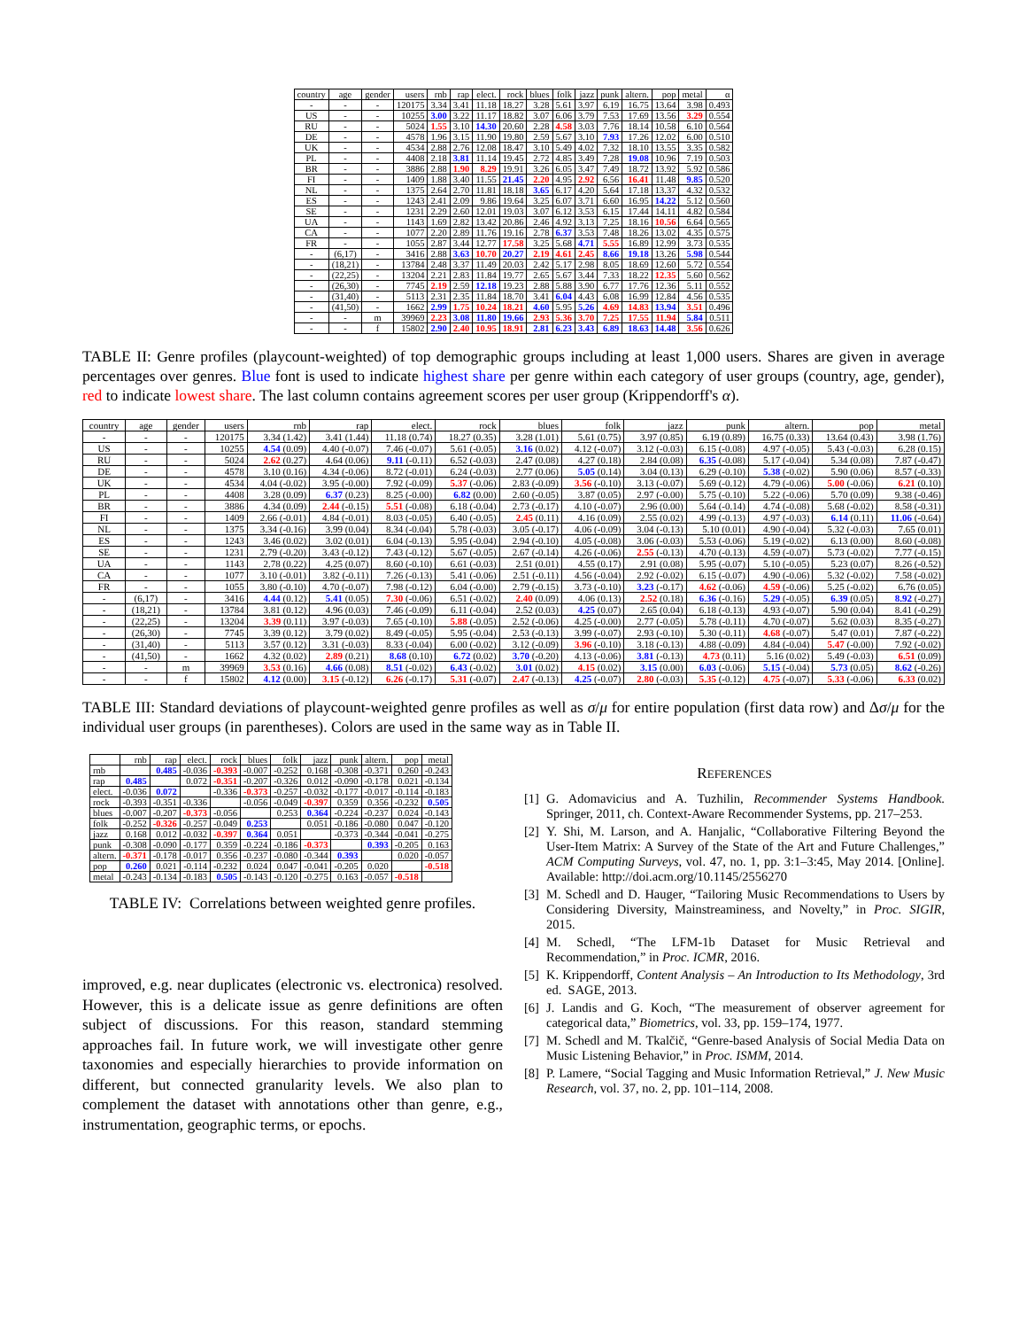| country | age | gender | users | rnb | rap | elect. | rock | blues | folk | jazz | punk | altern. | pop | metal | α |
| --- | --- | --- | --- | --- | --- | --- | --- | --- | --- | --- | --- | --- | --- | --- | --- |
| - | - | - | 120175 | 3.34 | 3.41 | 11.18 | 18.27 | 3.28 | 5.61 | 3.97 | 6.19 | 16.75 | 13.64 | 3.98 | 0.493 |
| US | - | - | 10255 | 3.00 | 3.22 | 11.17 | 18.82 | 3.07 | 6.06 | 3.79 | 7.53 | 17.69 | 13.56 | 3.29 | 0.554 |
| RU | - | - | 5024 | 1.55 | 3.10 | 14.30 | 20.60 | 2.28 | 4.58 | 3.03 | 7.76 | 18.14 | 10.58 | 6.10 | 0.564 |
| DE | - | - | 4578 | 1.96 | 3.15 | 11.90 | 19.80 | 2.59 | 5.67 | 3.10 | 7.93 | 17.26 | 12.02 | 6.00 | 0.510 |
| UK | - | - | 4534 | 2.88 | 2.76 | 12.08 | 18.47 | 3.10 | 5.49 | 4.02 | 7.32 | 18.10 | 13.55 | 3.35 | 0.582 |
| PL | - | - | 4408 | 2.18 | 3.81 | 11.14 | 19.45 | 2.72 | 4.85 | 3.49 | 7.28 | 19.08 | 10.96 | 7.19 | 0.503 |
| BR | - | - | 3886 | 2.88 | 1.90 | 8.29 | 19.91 | 3.26 | 6.05 | 3.47 | 7.49 | 18.72 | 13.92 | 5.92 | 0.586 |
| FI | - | - | 1409 | 1.88 | 3.40 | 11.55 | 21.45 | 2.20 | 4.95 | 2.92 | 6.56 | 16.41 | 11.48 | 9.85 | 0.520 |
| NL | - | - | 1375 | 2.64 | 2.70 | 11.81 | 18.18 | 3.65 | 6.17 | 4.20 | 5.64 | 17.18 | 13.37 | 4.32 | 0.532 |
| ES | - | - | 1243 | 2.41 | 2.09 | 9.86 | 19.64 | 3.25 | 6.07 | 3.71 | 6.60 | 16.95 | 14.22 | 5.12 | 0.560 |
| SE | - | - | 1231 | 2.29 | 2.60 | 12.01 | 19.03 | 3.07 | 6.12 | 3.53 | 6.15 | 17.44 | 14.11 | 4.82 | 0.584 |
| UA | - | - | 1143 | 1.69 | 2.82 | 13.42 | 20.86 | 2.46 | 4.92 | 3.13 | 7.25 | 18.16 | 10.56 | 6.64 | 0.565 |
| CA | - | - | 1077 | 2.20 | 2.89 | 11.76 | 19.16 | 2.78 | 6.37 | 3.53 | 7.48 | 18.26 | 13.02 | 4.35 | 0.575 |
| FR | - | - | 1055 | 2.87 | 3.44 | 12.77 | 17.58 | 3.25 | 5.68 | 4.71 | 5.55 | 16.89 | 12.99 | 3.73 | 0.535 |
| - | (6,17) | - | 3416 | 2.88 | 3.63 | 10.70 | 20.27 | 2.19 | 4.61 | 2.45 | 8.66 | 19.18 | 13.26 | 5.98 | 0.544 |
| - | (18,21) | - | 13784 | 2.48 | 3.37 | 11.49 | 20.03 | 2.42 | 5.17 | 2.98 | 8.05 | 18.69 | 12.60 | 5.72 | 0.554 |
| - | (22,25) | - | 13204 | 2.21 | 2.83 | 11.84 | 19.77 | 2.65 | 5.67 | 3.44 | 7.33 | 18.22 | 12.35 | 5.60 | 0.562 |
| - | (26,30) | - | 7745 | 2.19 | 2.59 | 12.18 | 19.23 | 2.88 | 5.88 | 3.90 | 6.77 | 17.76 | 12.36 | 5.11 | 0.552 |
| - | (31,40) | - | 5113 | 2.31 | 2.35 | 11.84 | 18.70 | 3.41 | 6.04 | 4.43 | 6.08 | 16.99 | 12.84 | 4.56 | 0.535 |
| - | (41,50) | - | 1662 | 2.99 | 1.75 | 10.24 | 18.21 | 4.60 | 5.95 | 5.26 | 4.69 | 14.83 | 13.94 | 3.51 | 0.496 |
| - | - | m | 39969 | 2.23 | 3.08 | 11.80 | 19.66 | 2.93 | 5.36 | 3.70 | 7.25 | 17.55 | 11.94 | 5.84 | 0.511 |
| - | - | f | 15802 | 2.90 | 2.40 | 10.95 | 18.91 | 2.81 | 6.23 | 3.43 | 6.89 | 18.63 | 14.48 | 3.56 | 0.626 |
TABLE II: Genre profiles (playcount-weighted) of top demographic groups including at least 1,000 users. Shares are given in average percentages over genres. Blue font is used to indicate highest share per genre within each category of user groups (country, age, gender), red to indicate lowest share. The last column contains agreement scores per user group (Krippendorff's α).
| country | age | gender | users | rnb | rap | elect. | rock | blues | folk | jazz | punk | altern. | pop | metal |
| --- | --- | --- | --- | --- | --- | --- | --- | --- | --- | --- | --- | --- | --- | --- |
| - | - | - | 120175 | 3.34 (1.42) | 3.41 (1.44) | 11.18 (0.74) | 18.27 (0.35) | 3.28 (1.01) | 5.61 (0.75) | 3.97 (0.85) | 6.19 (0.89) | 16.75 (0.33) | 13.64 (0.43) | 3.98 (1.76) |
| US | - | - | 10255 | 4.54 (0.09) | 4.40 (-0.07) | 7.46 (-0.07) | 5.61 (-0.05) | 3.16 (0.02) | 4.12 (-0.07) | 3.12 (-0.03) | 6.15 (-0.08) | 4.97 (-0.05) | 5.43 (-0.03) | 6.28 (0.15) |
| RU | - | - | 5024 | 2.62 (0.27) | 4.64 (0.06) | 9.11 (-0.11) | 6.52 (-0.03) | 2.47 (0.08) | 4.27 (0.18) | 2.84 (0.08) | 6.35 (-0.08) | 5.17 (-0.04) | 5.34 (0.08) | 7.87 (-0.47) |
| DE | - | - | 4578 | 3.10 (0.16) | 4.34 (-0.06) | 8.72 (-0.01) | 6.24 (-0.03) | 2.77 (0.06) | 5.05 (0.14) | 3.04 (0.13) | 6.29 (-0.10) | 5.38 (-0.02) | 5.90 (0.06) | 8.57 (-0.33) |
| UK | - | - | 4534 | 4.04 (-0.02) | 3.95 (-0.00) | 7.92 (-0.09) | 5.37 (-0.06) | 2.83 (-0.09) | 3.56 (-0.10) | 3.13 (-0.07) | 5.69 (-0.12) | 4.79 (-0.06) | 5.00 (-0.06) | 6.21 (0.10) |
| PL | - | - | 4408 | 3.28 (0.09) | 6.37 (0.23) | 8.25 (-0.00) | 6.82 (0.00) | 2.60 (-0.05) | 3.87 (0.05) | 2.97 (-0.00) | 5.75 (-0.10) | 5.22 (-0.06) | 5.70 (0.09) | 9.38 (-0.46) |
| BR | - | - | 3886 | 4.34 (0.09) | 2.44 (-0.15) | 5.51 (-0.08) | 6.18 (-0.04) | 2.73 (-0.17) | 4.10 (-0.07) | 2.96 (0.00) | 5.64 (-0.14) | 4.74 (-0.08) | 5.68 (-0.02) | 8.58 (-0.31) |
| FI | - | - | 1409 | 2.66 (-0.01) | 4.84 (-0.01) | 8.03 (-0.05) | 6.40 (-0.05) | 2.45 (0.11) | 4.16 (0.09) | 2.55 (0.02) | 4.99 (-0.13) | 4.97 (-0.03) | 6.14 (0.11) | 11.06 (-0.64) |
| NL | - | - | 1375 | 3.34 (-0.16) | 3.99 (0.04) | 8.34 (-0.04) | 5.78 (-0.03) | 3.05 (-0.17) | 4.06 (-0.09) | 3.04 (-0.13) | 5.10 (0.01) | 4.90 (-0.04) | 5.32 (-0.03) | 7.65 (0.01) |
| ES | - | - | 1243 | 3.46 (0.02) | 3.02 (0.01) | 6.04 (-0.13) | 5.95 (-0.04) | 2.94 (-0.10) | 4.05 (-0.08) | 3.06 (-0.03) | 5.53 (-0.06) | 5.19 (-0.02) | 6.13 (0.00) | 8.60 (-0.08) |
| SE | - | - | 1231 | 2.79 (-0.20) | 3.43 (-0.12) | 7.43 (-0.12) | 5.67 (-0.05) | 2.67 (-0.14) | 4.26 (-0.06) | 2.55 (-0.13) | 4.70 (-0.13) | 4.59 (-0.07) | 5.73 (-0.02) | 7.77 (-0.15) |
| UA | - | - | 1143 | 2.78 (0.22) | 4.25 (0.07) | 8.60 (-0.10) | 6.61 (-0.03) | 2.51 (0.01) | 4.55 (0.17) | 2.91 (0.08) | 5.95 (-0.07) | 5.10 (-0.05) | 5.23 (0.07) | 8.26 (-0.52) |
| CA | - | - | 1077 | 3.10 (-0.01) | 3.82 (-0.11) | 7.26 (-0.13) | 5.41 (-0.06) | 2.51 (-0.11) | 4.56 (-0.04) | 2.92 (-0.02) | 6.15 (-0.07) | 4.90 (-0.06) | 5.32 (-0.02) | 7.58 (-0.02) |
| FR | - | - | 1055 | 3.80 (-0.10) | 4.70 (-0.07) | 7.98 (-0.12) | 6.04 (-0.00) | 2.79 (-0.15) | 3.73 (-0.10) | 3.23 (-0.17) | 4.62 (-0.06) | 4.59 (-0.06) | 5.25 (-0.02) | 6.76 (0.05) |
| - | (6,17) | - | 3416 | 4.44 (0.12) | 5.41 (0.05) | 7.30 (-0.06) | 6.51 (-0.02) | 2.40 (0.09) | 4.06 (0.13) | 2.52 (0.18) | 6.36 (-0.16) | 5.29 (-0.05) | 6.39 (0.05) | 8.92 (-0.27) |
| - | (18,21) | - | 13784 | 3.81 (0.12) | 4.96 (0.03) | 7.46 (-0.09) | 6.11 (-0.04) | 2.52 (0.03) | 4.25 (0.07) | 2.65 (0.04) | 6.18 (-0.13) | 4.93 (-0.07) | 5.90 (0.04) | 8.41 (-0.29) |
| - | (22,25) | - | 13204 | 3.39 (0.11) | 3.97 (-0.03) | 7.65 (-0.10) | 5.88 (-0.05) | 2.52 (-0.06) | 4.25 (-0.00) | 2.77 (-0.05) | 5.78 (-0.11) | 4.70 (-0.07) | 5.62 (0.03) | 8.35 (-0.27) |
| - | (26,30) | - | 7745 | 3.39 (0.12) | 3.79 (0.02) | 8.49 (-0.05) | 5.95 (-0.04) | 2.53 (-0.13) | 3.99 (-0.07) | 2.93 (-0.10) | 5.30 (-0.11) | 4.68 (-0.07) | 5.47 (0.01) | 7.87 (-0.22) |
| - | (31,40) | - | 5113 | 3.57 (0.12) | 3.31 (-0.03) | 8.33 (-0.04) | 6.00 (-0.02) | 3.12 (-0.09) | 3.96 (-0.10) | 3.18 (-0.13) | 4.88 (-0.09) | 4.84 (-0.04) | 5.47 (-0.00) | 7.92 (-0.02) |
| - | (41,50) | - | 1662 | 4.32 (0.02) | 2.89 (0.21) | 8.68 (0.10) | 6.72 (0.02) | 3.70 (-0.20) | 4.13 (-0.06) | 3.81 (-0.13) | 4.73 (0.11) | 5.16 (0.02) | 5.49 (-0.03) | 6.51 (0.09) |
| - | - | m | 39969 | 3.53 (0.16) | 4.66 (0.08) | 8.51 (-0.02) | 6.43 (-0.02) | 3.01 (0.02) | 4.15 (0.02) | 3.15 (0.00) | 6.03 (-0.06) | 5.15 (-0.04) | 5.73 (0.05) | 8.62 (-0.26) |
| - | - | f | 15802 | 4.12 (0.00) | 3.15 (-0.12) | 6.26 (-0.17) | 5.31 (-0.07) | 2.47 (-0.13) | 4.25 (-0.07) | 2.80 (-0.03) | 5.35 (-0.12) | 4.75 (-0.07) | 5.33 (-0.06) | 6.33 (0.02) |
TABLE III: Standard deviations of playcount-weighted genre profiles as well as σ/μ for entire population (first data row) and Δσ/μ for the individual user groups (in parentheses). Colors are used in the same way as in Table II.
| | rnb | rap | elect. | rock | blues | folk | jazz | punk | altern. | pop | metal |
| --- | --- | --- | --- | --- | --- | --- | --- | --- | --- | --- | --- |
| rnb | | 0.485 | -0.036 | -0.393 | -0.007 | -0.252 | 0.168 | -0.308 | -0.371 | 0.260 | -0.243 |
| rap | 0.485 | | 0.072 | -0.351 | -0.207 | -0.326 | 0.012 | -0.090 | -0.178 | 0.021 | -0.134 |
| elect. | -0.036 | 0.072 | | -0.336 | -0.373 | -0.257 | -0.032 | -0.177 | -0.017 | -0.114 | -0.183 |
| rock | -0.393 | -0.351 | -0.336 | | -0.056 | -0.049 | -0.397 | 0.359 | 0.356 | -0.232 | 0.505 |
| blues | -0.007 | -0.207 | -0.373 | -0.056 | | 0.253 | 0.364 | -0.224 | -0.237 | 0.024 | -0.143 |
| folk | -0.252 | -0.326 | -0.257 | -0.049 | 0.253 | | 0.051 | -0.186 | -0.080 | 0.047 | -0.120 |
| jazz | 0.168 | 0.012 | -0.032 | -0.397 | 0.364 | 0.051 | | -0.373 | -0.344 | -0.041 | -0.275 |
| punk | -0.308 | -0.090 | -0.177 | 0.359 | -0.224 | -0.186 | -0.373 | | 0.393 | -0.205 | 0.163 |
| altern. | -0.371 | -0.178 | -0.017 | 0.356 | -0.237 | -0.080 | -0.344 | 0.393 | | 0.020 | -0.057 |
| pop | 0.260 | 0.021 | -0.114 | -0.232 | 0.024 | 0.047 | -0.041 | -0.205 | 0.020 | | -0.518 |
| metal | -0.243 | -0.134 | -0.183 | 0.505 | -0.143 | -0.120 | -0.275 | 0.163 | -0.057 | -0.518 | |
TABLE IV: Correlations between weighted genre profiles.
improved, e.g. near duplicates (electronic vs. electronica) resolved. However, this is a delicate issue as genre definitions are often subject of discussions. For this reason, standard stemming approaches fail. In future work, we will investigate other genre taxonomies and especially hierarchies to provide information on different, but connected granularity levels. We also plan to complement the dataset with annotations other than genre, e.g., instrumentation, geographic terms, or epochs.
REFERENCES
[1] G. Adomavicius and A. Tuzhilin, Recommender Systems Handbook. Springer, 2011, ch. Context-Aware Recommender Systems, pp. 217–253.
[2] Y. Shi, M. Larson, and A. Hanjalic, “Collaborative Filtering Beyond the User-Item Matrix: A Survey of the State of the Art and Future Challenges,” ACM Computing Surveys, vol. 47, no. 1, pp. 3:1–3:45, May 2014. [Online]. Available: http://doi.acm.org/10.1145/2556270
[3] M. Schedl and D. Hauger, “Tailoring Music Recommendations to Users by Considering Diversity, Mainstreaminess, and Novelty,” in Proc. SIGIR, 2015.
[4] M. Schedl, “The LFM-1b Dataset for Music Retrieval and Recommendation,” in Proc. ICMR, 2016.
[5] K. Krippendorff, Content Analysis – An Introduction to Its Methodology, 3rd ed. SAGE, 2013.
[6] J. Landis and G. Koch, “The measurement of observer agreement for categorical data,” Biometrics, vol. 33, pp. 159–174, 1977.
[7] M. Schedl and M. Tkalčič, “Genre-based Analysis of Social Media Data on Music Listening Behavior,” in Proc. ISMM, 2014.
[8] P. Lamere, “Social Tagging and Music Information Retrieval,” J. New Music Research, vol. 37, no. 2, pp. 101–114, 2008.